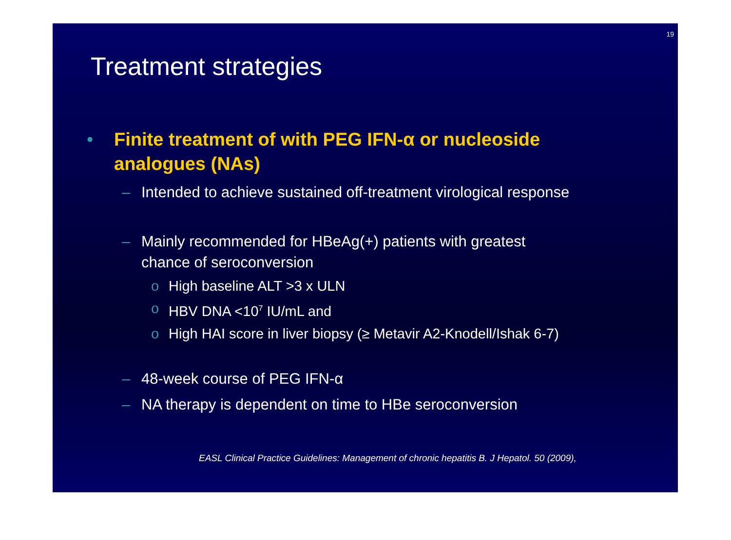19
Treatment strategies
• Finite treatment of with PEG IFN-α or nucleoside
analogues (NAs)
– Intended to achieve sustained off-treatment virological response
– Mainly recommended for HBeAg(+) patients with greatest
chance of seroconversion
o High baseline ALT >3 x ULN
o HBV DNA <10<sup>7</sup> IU/mL and
o High HAI score in liver biopsy (≥ Metavir A2-Knodell/Ishak 6-7)
– 48-week course of PEG IFN-α
– NA therapy is dependent on time to HBe seroconversion
EASL Clinical Practice Guidelines: Management of chronic hepatitis B. J Hepatol. 50 (2009),